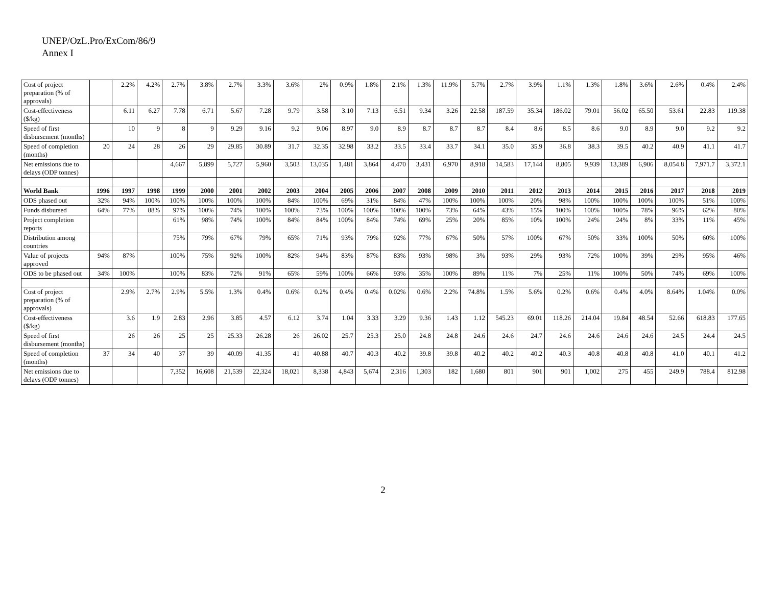UNEP/OzL.Pro/ExCom/86/9
Annex I
| Cost of project preparation (% of approvals) | | 2.2% | 4.2% | 2.7% | 3.8% | 2.7% | 3.3% | 3.6% | 2% | 0.9% | 1.8% | 2.1% | 1.3% | 11.9% | 5.7% | 2.7% | 3.9% | 1.1% | 1.3% | 1.8% | 3.6% | 2.6% | 0.4% | 2.4% |
| Cost-effectiveness ($/kg) | | 6.11 | 6.27 | 7.78 | 6.71 | 5.67 | 7.28 | 9.79 | 3.58 | 3.10 | 7.13 | 6.51 | 9.34 | 3.26 | 22.58 | 187.59 | 35.34 | 186.02 | 79.01 | 56.02 | 65.50 | 53.61 | 22.83 | 119.38 |
| Speed of first disbursement (months) | | 10 | 9 | 8 | 9 | 9.29 | 9.16 | 9.2 | 9.06 | 8.97 | 9.0 | 8.9 | 8.7 | 8.7 | 8.7 | 8.4 | 8.6 | 8.5 | 8.6 | 9.0 | 8.9 | 9.0 | 9.2 | 9.2 |
| Speed of completion (months) | 20 | 24 | 28 | 26 | 29 | 29.85 | 30.89 | 31.7 | 32.35 | 32.98 | 33.2 | 33.5 | 33.4 | 33.7 | 34.1 | 35.0 | 35.9 | 36.8 | 38.3 | 39.5 | 40.2 | 40.9 | 41.1 | 41.7 |
| Net emissions due to delays (ODP tonnes) | | | | 4,667 | 5,899 | 5,727 | 5,960 | 3,503 | 13,035 | 1,481 | 3,864 | 4,470 | 3,431 | 6,970 | 8,918 | 14,583 | 17,144 | 8,805 | 9,939 | 13,389 | 6,906 | 8,054.8 | 7,971.7 | 3,372.1 |
| World Bank | 1996 | 1997 | 1998 | 1999 | 2000 | 2001 | 2002 | 2003 | 2004 | 2005 | 2006 | 2007 | 2008 | 2009 | 2010 | 2011 | 2012 | 2013 | 2014 | 2015 | 2016 | 2017 | 2018 | 2019 |
| ODS phased out | 32% | 94% | 100% | 100% | 100% | 100% | 100% | 84% | 100% | 69% | 31% | 84% | 47% | 100% | 100% | 100% | 20% | 98% | 100% | 100% | 100% | 100% | 51% | 100% |
| Funds disbursed | 64% | 77% | 88% | 97% | 100% | 74% | 100% | 100% | 73% | 100% | 100% | 100% | 100% | 73% | 64% | 43% | 15% | 100% | 100% | 100% | 78% | 96% | 62% | 80% |
| Project completion reports | | | | 61% | 98% | 74% | 100% | 84% | 84% | 100% | 84% | 74% | 69% | 25% | 20% | 85% | 10% | 100% | 24% | 24% | 8% | 33% | 11% | 45% |
| Distribution among countries | | | | 75% | 79% | 67% | 79% | 65% | 71% | 93% | 79% | 92% | 77% | 67% | 50% | 57% | 100% | 67% | 50% | 33% | 100% | 50% | 60% | 100% |
| Value of projects approved | 94% | 87% | | 100% | 75% | 92% | 100% | 82% | 94% | 83% | 87% | 83% | 93% | 98% | 3% | 93% | 29% | 93% | 72% | 100% | 39% | 29% | 95% | 46% |
| ODS to be phased out | 34% | 100% | | 100% | 83% | 72% | 91% | 65% | 59% | 100% | 66% | 93% | 35% | 100% | 89% | 11% | 7% | 25% | 11% | 100% | 50% | 74% | 69% | 100% |
| Cost of project preparation (% of approvals) | | 2.9% | 2.7% | 2.9% | 5.5% | 1.3% | 0.4% | 0.6% | 0.2% | 0.4% | 0.4% | 0.02% | 0.6% | 2.2% | 74.8% | 1.5% | 5.6% | 0.2% | 0.6% | 0.4% | 4.0% | 8.64% | 1.04% | 0.0% |
| Cost-effectiveness ($/kg) | | 3.6 | 1.9 | 2.83 | 2.96 | 3.85 | 4.57 | 6.12 | 3.74 | 1.04 | 3.33 | 3.29 | 9.36 | 1.43 | 1.12 | 545.23 | 69.01 | 118.26 | 214.04 | 19.84 | 48.54 | 52.66 | 618.83 | 177.65 |
| Speed of first disbursement (months) | | 26 | 26 | 25 | 25 | 25.33 | 26.28 | 26 | 26.02 | 25.7 | 25.3 | 25.0 | 24.8 | 24.8 | 24.6 | 24.6 | 24.7 | 24.6 | 24.6 | 24.6 | 24.6 | 24.5 | 24.4 | 24.5 |
| Speed of completion (months) | 37 | 34 | 40 | 37 | 39 | 40.09 | 41.35 | 41 | 40.88 | 40.7 | 40.3 | 40.2 | 39.8 | 39.8 | 40.2 | 40.2 | 40.2 | 40.3 | 40.8 | 40.8 | 40.8 | 41.0 | 40.1 | 41.2 |
| Net emissions due to delays (ODP tonnes) | | | | 7,352 | 16,608 | 21,539 | 22,324 | 18,021 | 8,338 | 4,843 | 5,674 | 2,316 | 1,303 | 182 | 1,680 | 801 | 901 | 901 | 1,002 | 275 | 455 | 249.9 | 788.4 | 812.98 |
2